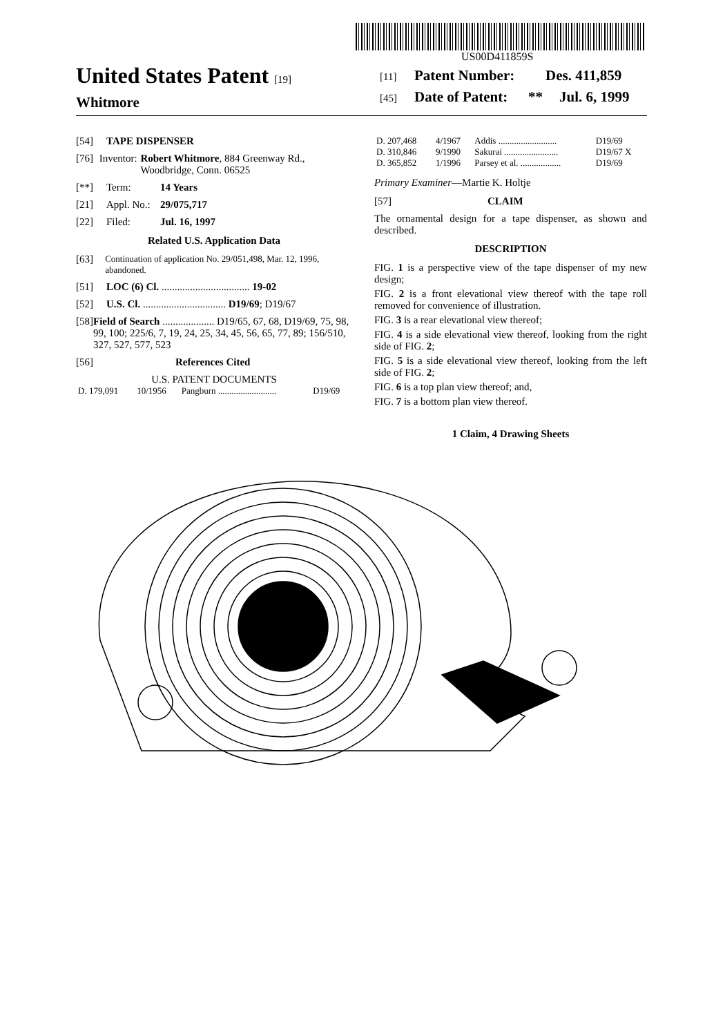US00D411859S
United States Patent [19]
Whitmore
[11] Patent Number: Des. 411,859
[45] Date of Patent: ** Jul. 6, 1999
[54] TAPE DISPENSER
[76] Inventor: Robert Whitmore, 884 Greenway Rd., Woodbridge, Conn. 06525
[**] Term: 14 Years
[21] Appl. No.: 29/075,717
[22] Filed: Jul. 16, 1997
Related U.S. Application Data
[63] Continuation of application No. 29/051,498, Mar. 12, 1996, abandoned.
[51] LOC (6) Cl. .................................. 19-02
[52] U.S. Cl. ................................ D19/69; D19/67
[58] Field of Search .................... D19/65, 67, 68, D19/69, 75, 98, 99, 100; 225/6, 7, 19, 24, 25, 34, 45, 56, 65, 77, 89; 156/510, 327, 527, 577, 523
[56] References Cited
U.S. PATENT DOCUMENTS
| D. 179,091 | 10/1956 | Pangburn .......................... | D19/69 |
| D. 207,468 | 4/1967 | Addis .......................... | D19/69 |
| D. 310,846 | 9/1990 | Sakurai ........................ | D19/67 X |
| D. 365,852 | 1/1996 | Parsey et al. .................. | D19/69 |
Primary Examiner—Martie K. Holtje
[57] CLAIM
The ornamental design for a tape dispenser, as shown and described.
DESCRIPTION
FIG. 1 is a perspective view of the tape dispenser of my new design;
FIG. 2 is a front elevational view thereof with the tape roll removed for convenience of illustration.
FIG. 3 is a rear elevational view thereof;
FIG. 4 is a side elevational view thereof, looking from the right side of FIG. 2;
FIG. 5 is a side elevational view thereof, looking from the left side of FIG. 2;
FIG. 6 is a top plan view thereof; and,
FIG. 7 is a bottom plan view thereof.
1 Claim, 4 Drawing Sheets